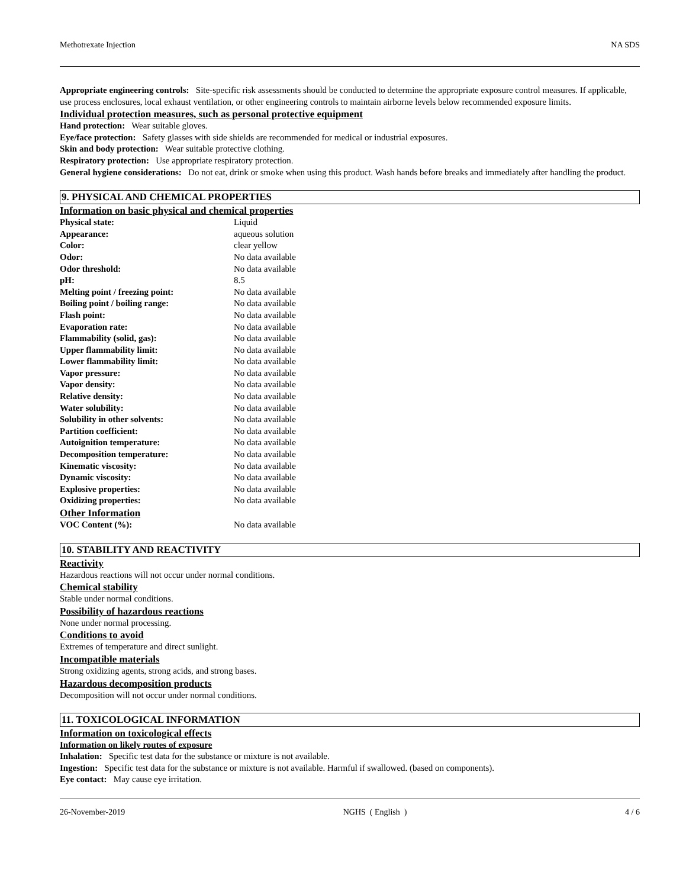Methotrexate Injection NA SDS
Appropriate engineering controls: Site-specific risk assessments should be conducted to determine the appropriate exposure control measures. If applicable, use process enclosures, local exhaust ventilation, or other engineering controls to maintain airborne levels below recommended exposure limits.
Individual protection measures, such as personal protective equipment
Hand protection: Wear suitable gloves.
Eye/face protection: Safety glasses with side shields are recommended for medical or industrial exposures.
Skin and body protection: Wear suitable protective clothing.
Respiratory protection: Use appropriate respiratory protection.
General hygiene considerations: Do not eat, drink or smoke when using this product. Wash hands before breaks and immediately after handling the product.
9. PHYSICAL AND CHEMICAL PROPERTIES
Information on basic physical and chemical properties
| Physical state: | Liquid |
| Appearance: | aqueous solution |
| Color: | clear yellow |
| Odor: | No data available |
| Odor threshold: | No data available |
| pH: | 8.5 |
| Melting point / freezing point: | No data available |
| Boiling point / boiling range: | No data available |
| Flash point: | No data available |
| Evaporation rate: | No data available |
| Flammability (solid, gas): | No data available |
| Upper flammability limit: | No data available |
| Lower flammability limit: | No data available |
| Vapor pressure: | No data available |
| Vapor density: | No data available |
| Relative density: | No data available |
| Water solubility: | No data available |
| Solubility in other solvents: | No data available |
| Partition coefficient: | No data available |
| Autoignition temperature: | No data available |
| Decomposition temperature: | No data available |
| Kinematic viscosity: | No data available |
| Dynamic viscosity: | No data available |
| Explosive properties: | No data available |
| Oxidizing properties: | No data available |
Other Information
| VOC Content (%): | No data available |
10. STABILITY AND REACTIVITY
Reactivity
Hazardous reactions will not occur under normal conditions.
Chemical stability
Stable under normal conditions.
Possibility of hazardous reactions
None under normal processing.
Conditions to avoid
Extremes of temperature and direct sunlight.
Incompatible materials
Strong oxidizing agents, strong acids, and strong bases.
Hazardous decomposition products
Decomposition will not occur under normal conditions.
11. TOXICOLOGICAL INFORMATION
Information on toxicological effects
Information on likely routes of exposure
Inhalation: Specific test data for the substance or mixture is not available.
Ingestion: Specific test data for the substance or mixture is not available. Harmful if swallowed. (based on components).
Eye contact: May cause eye irritation.
26-November-2019 NGHS ( English ) 4 / 6